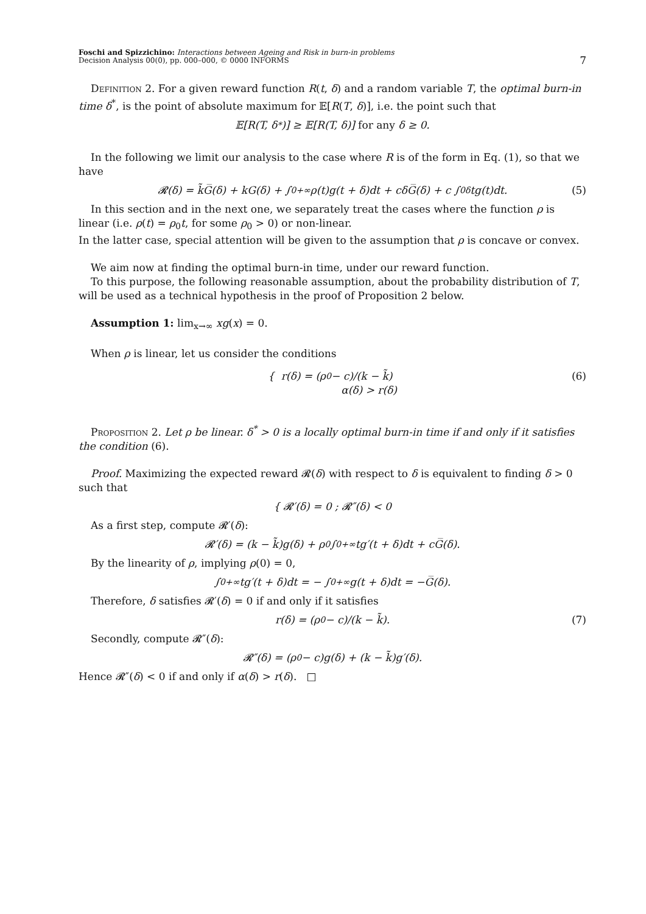Foschi and Spizzichino: Interactions between Ageing and Risk in burn-in problems
Decision Analysis 00(0), pp. 000–000, © 0000 INFORMS
7
Definition 2. For a given reward function R(t, δ) and a random variable T, the optimal burn-in time δ<sup>*</sup>, is the point of absolute maximum for 𝔼[R(T, δ)], i.e. the point such that
𝔼[R(T, δ<sup>*</sup>)] ≥ 𝔼[R(T, δ)] for any δ ≥ 0.
In the following we limit our analysis to the case where R is of the form in Eq. (1), so that we have
𝓡(δ) = k̃G̅(δ) + kG(δ) + ∫<sub>0</sub><sup>+∞</sup> ρ(t)g(t + δ)dt + cδG̅(δ) + c ∫<sub>0</sub><sup>δ</sup> tg(t)dt. (5)
In this section and in the next one, we separately treat the cases where the function ρ is linear (i.e. ρ(t) = ρ<sub>0</sub>t, for some ρ<sub>0</sub> > 0) or non-linear.
In the latter case, special attention will be given to the assumption that ρ is concave or convex.
We aim now at finding the optimal burn-in time, under our reward function.
To this purpose, the following reasonable assumption, about the probability distribution of T, will be used as a technical hypothesis in the proof of Proposition 2 below.
Assumption 1: lim<sub>x→∞</sub> xg(x) = 0.
When ρ is linear, let us consider the conditions
{ r(δ) = (ρ<sub>0</sub> − c)/(k − k̃)
α(δ) > r(δ) (6)
Proposition 2. Let ρ be linear. δ<sup>*</sup> > 0 is a locally optimal burn-in time if and only if it satisfies the condition (6).
Proof. Maximizing the expected reward 𝓡(δ) with respect to δ is equivalent to finding δ > 0 such that
{ 𝓡′(δ) = 0 ; 𝓡″(δ) < 0
As a first step, compute 𝓡′(δ):
𝓡′(δ) = (k − k̃)g(δ) + ρ<sub>0</sub> ∫<sub>0</sub><sup>+∞</sup> tg′(t + δ)dt + cG̅(δ).
By the linearity of ρ, implying ρ(0) = 0,
∫<sub>0</sub><sup>+∞</sup> tg′(t + δ)dt = − ∫<sub>0</sub><sup>+∞</sup> g(t + δ)dt = −G̅(δ).
Therefore, δ satisfies 𝓡′(δ) = 0 if and only if it satisfies
r(δ) = (ρ<sub>0</sub> − c)/(k − k̃). (7)
Secondly, compute 𝓡″(δ):
𝓡″(δ) = (ρ<sub>0</sub> − c)g(δ) + (k − k̃)g′(δ).
Hence 𝓡″(δ) < 0 if and only if α(δ) > r(δ). □